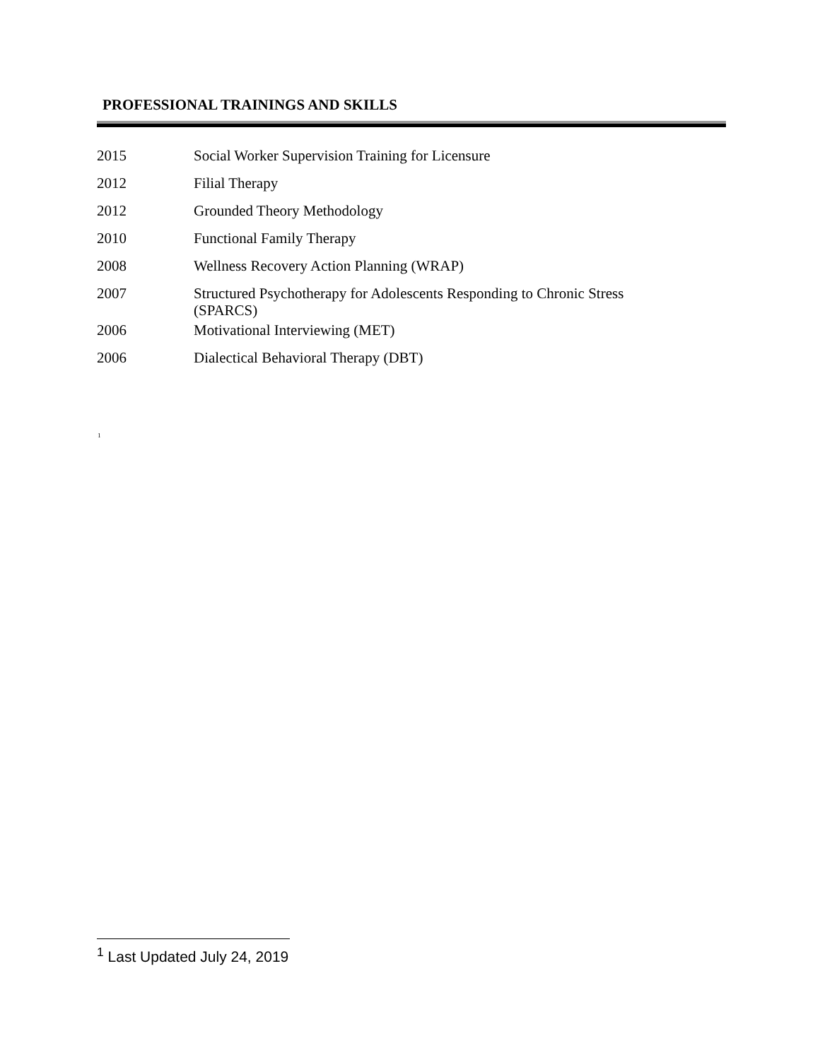PROFESSIONAL TRAININGS AND SKILLS
2015 Social Worker Supervision Training for Licensure
2012 Filial Therapy
2012 Grounded Theory Methodology
2010 Functional Family Therapy
2008 Wellness Recovery Action Planning (WRAP)
2007 Structured Psychotherapy for Adolescents Responding to Chronic Stress (SPARCS)
2006 Motivational Interviewing (MET)
2006 Dialectical Behavioral Therapy (DBT)
<sup>1</sup>
<sup>1</sup> Last Updated July 24, 2019